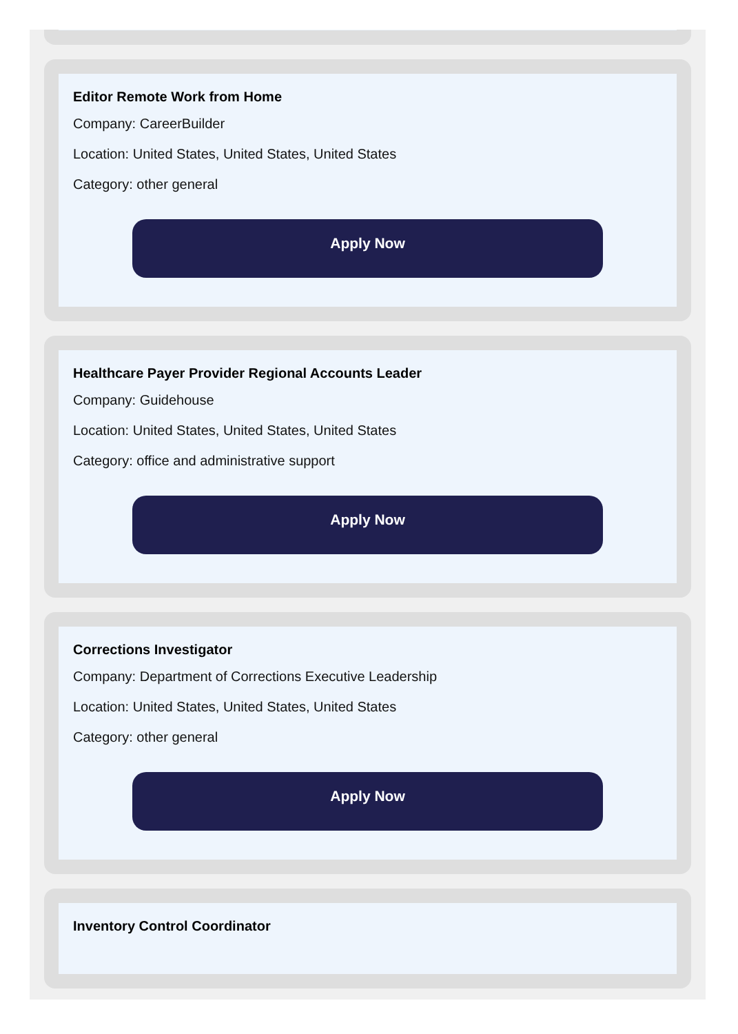Editor Remote Work from Home
Company: CareerBuilder
Location: United States, United States, United States
Category: other general
Apply Now
Healthcare Payer Provider Regional Accounts Leader
Company: Guidehouse
Location: United States, United States, United States
Category: office and administrative support
Apply Now
Corrections Investigator
Company: Department of Corrections Executive Leadership
Location: United States, United States, United States
Category: other general
Apply Now
Inventory Control Coordinator